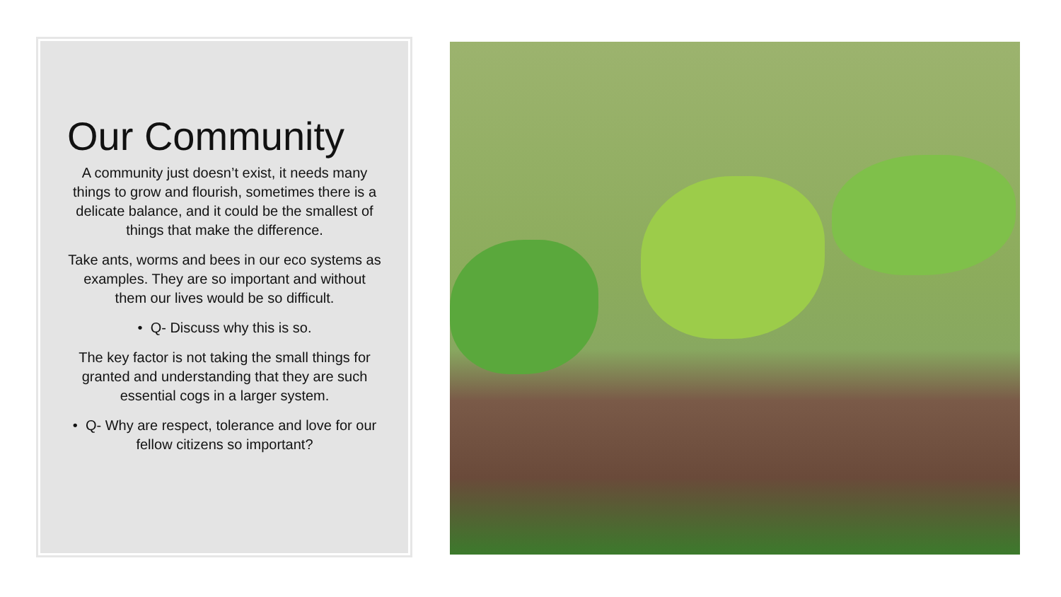Our Community
A community just doesn’t exist, it needs many things to grow and flourish, sometimes there is a delicate balance, and it could be the smallest of things that make the difference.
Take ants, worms and bees in our eco systems as examples. They are so important and without them our lives would be so difficult.
• Q- Discuss why this is so.
The key factor is not taking the small things for granted and understanding that they are such essential cogs in a larger system.
• Q- Why are respect, tolerance and love for our fellow citizens so important?